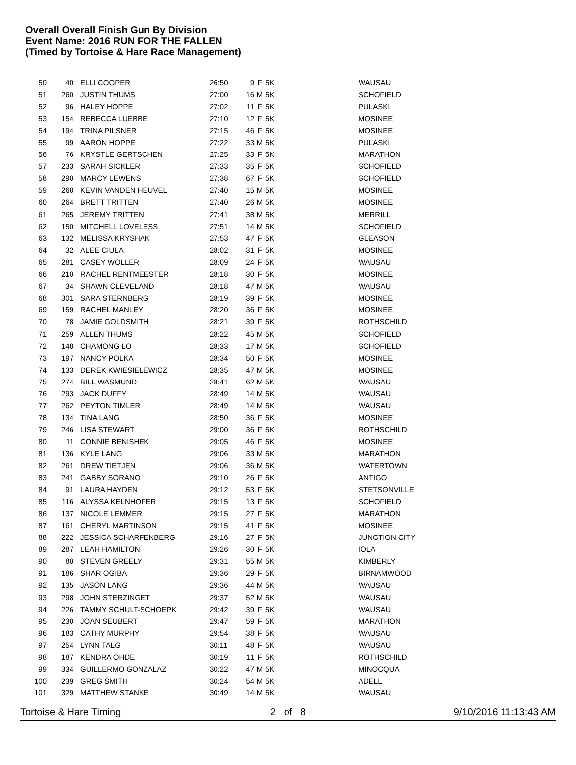Overall Overall Finish Gun By Division
Event Name: 2016 RUN FOR THE FALLEN
(Timed by Tortoise & Hare Race Management)
| 50 | 40 | ELLI COOPER | 26:50 | 9 | F | 5K | WAUSAU |
| 51 | 260 | JUSTIN THUMS | 27:00 | 16 | M | 5K | SCHOFIELD |
| 52 | 96 | HALEY HOPPE | 27:02 | 11 | F | 5K | PULASKI |
| 53 | 154 | REBECCA LUEBBE | 27:10 | 12 | F | 5K | MOSINEE |
| 54 | 194 | TRINA PILSNER | 27:15 | 46 | F | 5K | MOSINEE |
| 55 | 99 | AARON HOPPE | 27:22 | 33 | M | 5K | PULASKI |
| 56 | 76 | KRYSTLE GERTSCHEN | 27:25 | 33 | F | 5K | MARATHON |
| 57 | 233 | SARAH SICKLER | 27:33 | 35 | F | 5K | SCHOFIELD |
| 58 | 290 | MARCY LEWENS | 27:38 | 67 | F | 5K | SCHOFIELD |
| 59 | 268 | KEVIN VANDEN HEUVEL | 27:40 | 15 | M | 5K | MOSINEE |
| 60 | 264 | BRETT TRITTEN | 27:40 | 26 | M | 5K | MOSINEE |
| 61 | 265 | JEREMY TRITTEN | 27:41 | 38 | M | 5K | MERRILL |
| 62 | 150 | MITCHELL LOVELESS | 27:51 | 14 | M | 5K | SCHOFIELD |
| 63 | 132 | MELISSA KRYSHAK | 27:53 | 47 | F | 5K | GLEASON |
| 64 | 32 | ALEE CIULA | 28:02 | 31 | F | 5K | MOSINEE |
| 65 | 281 | CASEY WOLLER | 28:09 | 24 | F | 5K | WAUSAU |
| 66 | 210 | RACHEL RENTMEESTER | 28:18 | 30 | F | 5K | MOSINEE |
| 67 | 34 | SHAWN CLEVELAND | 28:18 | 47 | M | 5K | WAUSAU |
| 68 | 301 | SARA STERNBERG | 28:19 | 39 | F | 5K | MOSINEE |
| 69 | 159 | RACHEL MANLEY | 28:20 | 36 | F | 5K | MOSINEE |
| 70 | 78 | JAMIE GOLDSMITH | 28:21 | 39 | F | 5K | ROTHSCHILD |
| 71 | 259 | ALLEN THUMS | 28:22 | 45 | M | 5K | SCHOFIELD |
| 72 | 148 | CHAMONG LO | 28:33 | 17 | M | 5K | SCHOFIELD |
| 73 | 197 | NANCY POLKA | 28:34 | 50 | F | 5K | MOSINEE |
| 74 | 133 | DEREK KWIESIELEWICZ | 28:35 | 47 | M | 5K | MOSINEE |
| 75 | 274 | BILL WASMUND | 28:41 | 62 | M | 5K | WAUSAU |
| 76 | 293 | JACK DUFFY | 28:49 | 14 | M | 5K | WAUSAU |
| 77 | 262 | PEYTON TIMLER | 28:49 | 14 | M | 5K | WAUSAU |
| 78 | 134 | TINA LANG | 28:50 | 36 | F | 5K | MOSINEE |
| 79 | 246 | LISA STEWART | 29:00 | 36 | F | 5K | ROTHSCHILD |
| 80 | 11 | CONNIE BENISHEK | 29:05 | 46 | F | 5K | MOSINEE |
| 81 | 136 | KYLE LANG | 29:06 | 33 | M | 5K | MARATHON |
| 82 | 261 | DREW TIETJEN | 29:06 | 36 | M | 5K | WATERTOWN |
| 83 | 241 | GABBY SORANO | 29:10 | 26 | F | 5K | ANTIGO |
| 84 | 91 | LAURA HAYDEN | 29:12 | 53 | F | 5K | STETSONVILLE |
| 85 | 116 | ALYSSA KELNHOFER | 29:15 | 13 | F | 5K | SCHOFIELD |
| 86 | 137 | NICOLE LEMMER | 29:15 | 27 | F | 5K | MARATHON |
| 87 | 161 | CHERYL MARTINSON | 29:15 | 41 | F | 5K | MOSINEE |
| 88 | 222 | JESSICA SCHARFENBERG | 29:16 | 27 | F | 5K | JUNCTION CITY |
| 89 | 287 | LEAH HAMILTON | 29:26 | 30 | F | 5K | IOLA |
| 90 | 80 | STEVEN GREELY | 29:31 | 55 | M | 5K | KIMBERLY |
| 91 | 186 | SHAR OGIBA | 29:36 | 29 | F | 5K | BIRNAMWOOD |
| 92 | 135 | JASON LANG | 29:36 | 44 | M | 5K | WAUSAU |
| 93 | 298 | JOHN STERZINGET | 29:37 | 52 | M | 5K | WAUSAU |
| 94 | 226 | TAMMY SCHULT-SCHOEPK | 29:42 | 39 | F | 5K | WAUSAU |
| 95 | 230 | JOAN SEUBERT | 29:47 | 59 | F | 5K | MARATHON |
| 96 | 183 | CATHY MURPHY | 29:54 | 38 | F | 5K | WAUSAU |
| 97 | 254 | LYNN TALG | 30:11 | 48 | F | 5K | WAUSAU |
| 98 | 187 | KENDRA OHDE | 30:19 | 11 | F | 5K | ROTHSCHILD |
| 99 | 334 | GUILLERMO GONZALAZ | 30:22 | 47 | M | 5K | MINOCQUA |
| 100 | 239 | GREG SMITH | 30:24 | 54 | M | 5K | ADELL |
| 101 | 329 | MATTHEW STANKE | 30:49 | 14 | M | 5K | WAUSAU |
Tortoise & Hare Timing 2 of 8 9/10/2016 11:13:43 AM